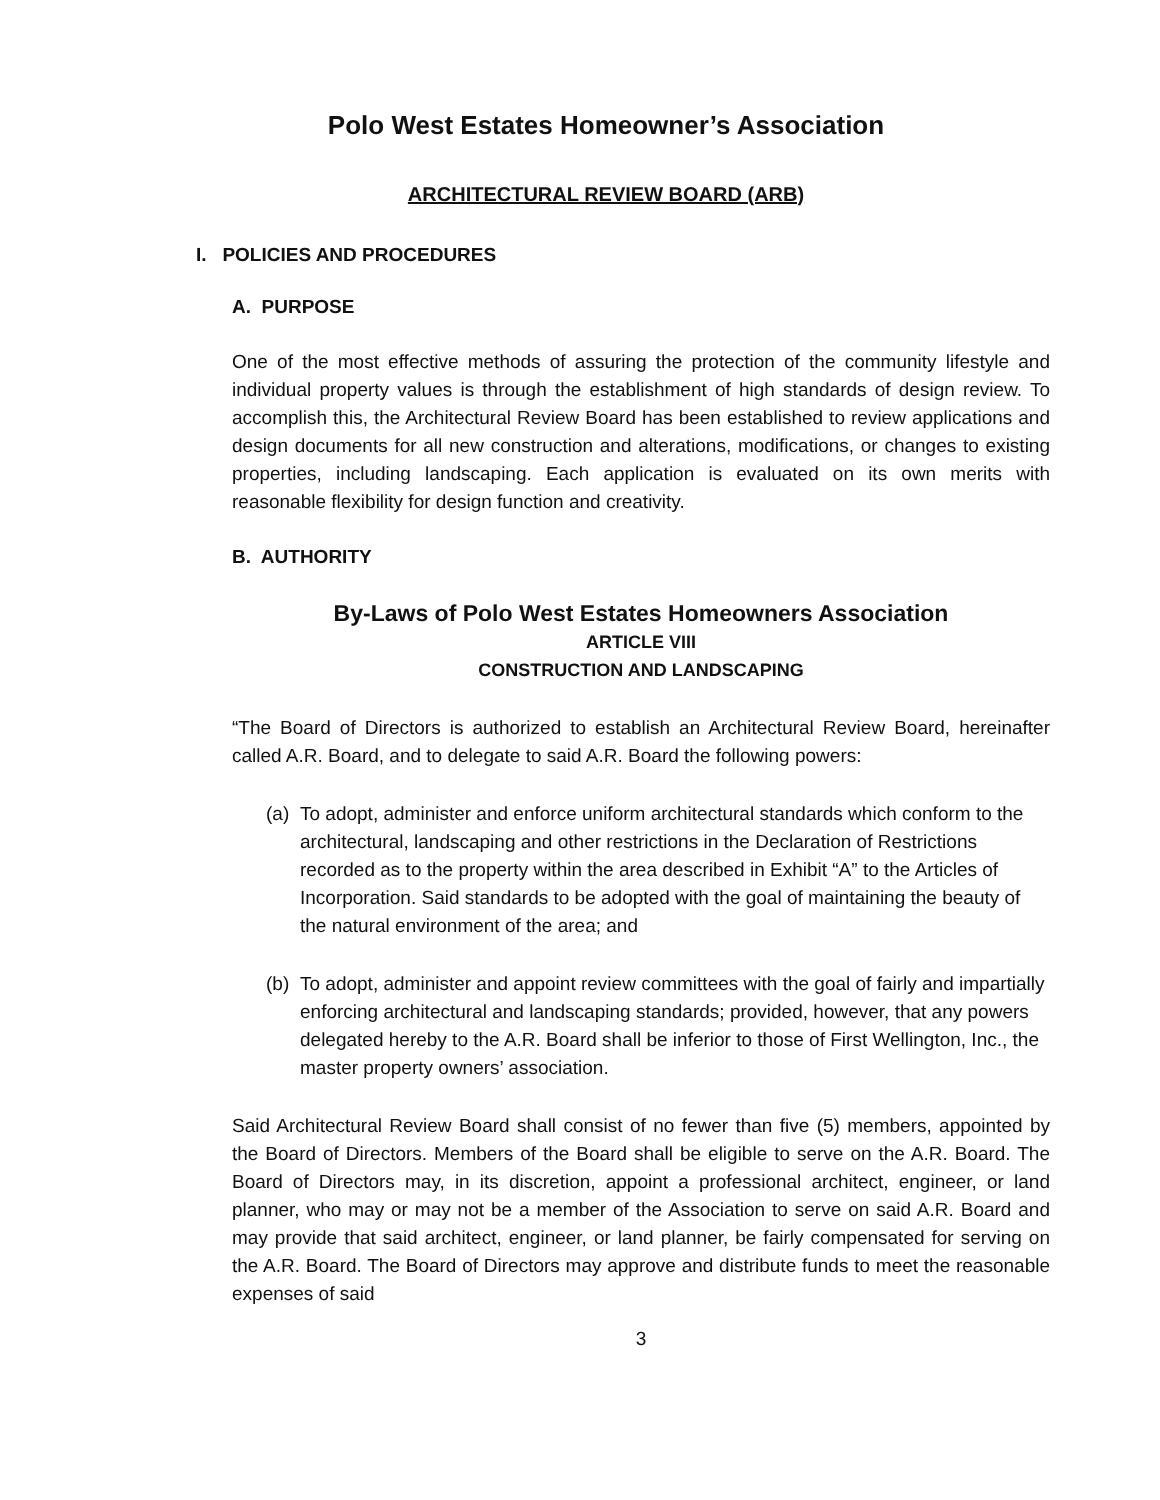Polo West Estates Homeowner’s Association
ARCHITECTURAL REVIEW BOARD (ARB)
I. POLICIES AND PROCEDURES
A. PURPOSE
One of the most effective methods of assuring the protection of the community lifestyle and individual property values is through the establishment of high standards of design review. To accomplish this, the Architectural Review Board has been established to review applications and design documents for all new construction and alterations, modifications, or changes to existing properties, including landscaping. Each application is evaluated on its own merits with reasonable flexibility for design function and creativity.
B. AUTHORITY
By-Laws of Polo West Estates Homeowners Association
ARTICLE VIII
CONSTRUCTION AND LANDSCAPING
“The Board of Directors is authorized to establish an Architectural Review Board, hereinafter called A.R. Board, and to delegate to said A.R. Board the following powers:
(a)
To adopt, administer and enforce uniform architectural standards which conform to the architectural, landscaping and other restrictions in the Declaration of Restrictions recorded as to the property within the area described in Exhibit “A” to the Articles of Incorporation. Said standards to be adopted with the goal of maintaining the beauty of the natural environment of the area; and
(b)
To adopt, administer and appoint review committees with the goal of fairly and impartially enforcing architectural and landscaping standards; provided, however, that any powers delegated hereby to the A.R. Board shall be inferior to those of First Wellington, Inc., the master property owners’ association.
Said Architectural Review Board shall consist of no fewer than five (5) members, appointed by the Board of Directors. Members of the Board shall be eligible to serve on the A.R. Board. The Board of Directors may, in its discretion, appoint a professional architect, engineer, or land planner, who may or may not be a member of the Association to serve on said A.R. Board and may provide that said architect, engineer, or land planner, be fairly compensated for serving on the A.R. Board. The Board of Directors may approve and distribute funds to meet the reasonable expenses of said
3